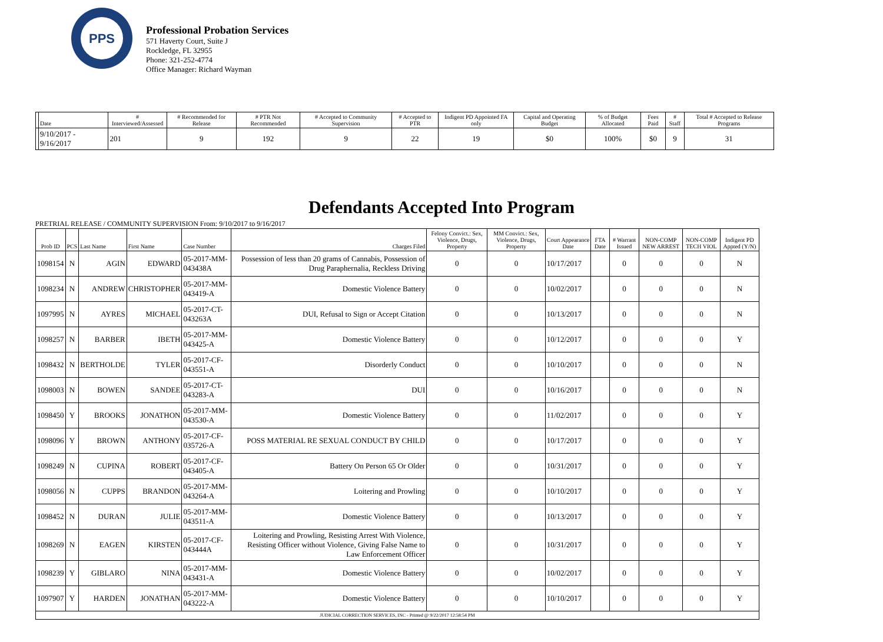PPS
Professional Probation Services
571 Haverty Court, Suite J
Rockledge, FL 32955
Phone: 321-252-4774
Office Manager: Richard Wayman
| | Date | # Interviewed/Assessed | # Recommended for Release | # PTR Not Recommended | # Accepted to Community Supervision | # Accepted to PTR | Indigent PD Appointed FA only | Capital and Operating Budget | % of Budget Allocated | Fees Paid | # Staff | Total # Accepted to Release Programs |
| --- | --- | --- | --- | --- | --- | --- | --- | --- | --- | --- | --- | --- |
| | 9/10/2017 - 9/16/2017 | 201 | 9 | 192 | 9 | 22 | 19 | $0 | 100% | $0 | 9 | 31 |
Defendants Accepted Into Program
PRETRIAL RELEASE / COMMUNITY SUPERVISION From: 9/10/2017 to 9/16/2017
| Prob ID | PCS | Last Name | First Name | Case Number | Charges Filed | Felony Convict.: Sex, Violence, Drugs, Property | MM Convict.: Sex, Violence, Drugs, Property | Court Appearance Date | FTA Date | # Warrant Issued | NON-COMP NEW ARREST | NON-COMP TECH VIOL | Indigent PD Appted (Y/N) |
| --- | --- | --- | --- | --- | --- | --- | --- | --- | --- | --- | --- | --- | --- |
| 1098154 | N | AGIN | EDWARD | 05-2017-MM-043438A | Possession of less than 20 grams of Cannabis, Possession of Drug Paraphernalia, Reckless Driving | 0 | 0 | 10/17/2017 | | 0 | 0 | 0 | N |
| 1098234 | N | ANDREW | CHRISTOPHER | 05-2017-MM-043419-A | Domestic Violence Battery | 0 | 0 | 10/02/2017 | | 0 | 0 | 0 | N |
| 1097995 | N | AYRES | MICHAEL | 05-2017-CT-043263A | DUI, Refusal to Sign or Accept Citation | 0 | 0 | 10/13/2017 | | 0 | 0 | 0 | N |
| 1098257 | N | BARBER | IBETH | 05-2017-MM-043425-A | Domestic Violence Battery | 0 | 0 | 10/12/2017 | | 0 | 0 | 0 | Y |
| 1098432 | N | BERTHOLDE | TYLER | 05-2017-CF-043551-A | Disorderly Conduct | 0 | 0 | 10/10/2017 | | 0 | 0 | 0 | N |
| 1098003 | N | BOWEN | SANDEE | 05-2017-CT-043283-A | DUI | 0 | 0 | 10/16/2017 | | 0 | 0 | 0 | N |
| 1098450 | Y | BROOKS | JONATHON | 05-2017-MM-043530-A | Domestic Violence Battery | 0 | 0 | 11/02/2017 | | 0 | 0 | 0 | Y |
| 1098096 | Y | BROWN | ANTHONY | 05-2017-CF-035726-A | POSS MATERIAL RE SEXUAL CONDUCT BY CHILD | 0 | 0 | 10/17/2017 | | 0 | 0 | 0 | Y |
| 1098249 | N | CUPINA | ROBERT | 05-2017-CF-043405-A | Battery On Person 65 Or Older | 0 | 0 | 10/31/2017 | | 0 | 0 | 0 | Y |
| 1098056 | N | CUPPS | BRANDON | 05-2017-MM-043264-A | Loitering and Prowling | 0 | 0 | 10/10/2017 | | 0 | 0 | 0 | Y |
| 1098452 | N | DURAN | JULIE | 05-2017-MM-043511-A | Domestic Violence Battery | 0 | 0 | 10/13/2017 | | 0 | 0 | 0 | Y |
| 1098269 | N | EAGEN | KIRSTEN | 05-2017-CF-043444A | Loitering and Prowling, Resisting Arrest With Violence, Resisting Officer without Violence, Giving False Name to Law Enforcement Officer | 0 | 0 | 10/31/2017 | | 0 | 0 | 0 | Y |
| 1098239 | Y | GIBLARO | NINA | 05-2017-MM-043431-A | Domestic Violence Battery | 0 | 0 | 10/02/2017 | | 0 | 0 | 0 | Y |
| 1097907 | Y | HARDEN | JONATHAN | 05-2017-MM-043222-A | Domestic Violence Battery | 0 | 0 | 10/10/2017 | | 0 | 0 | 0 | Y |
| JUDICIAL CORRECTION SERVICES, INC - Printed @ 9/22/2017 12:58:54 PM | | | | | | | | | | | | | |